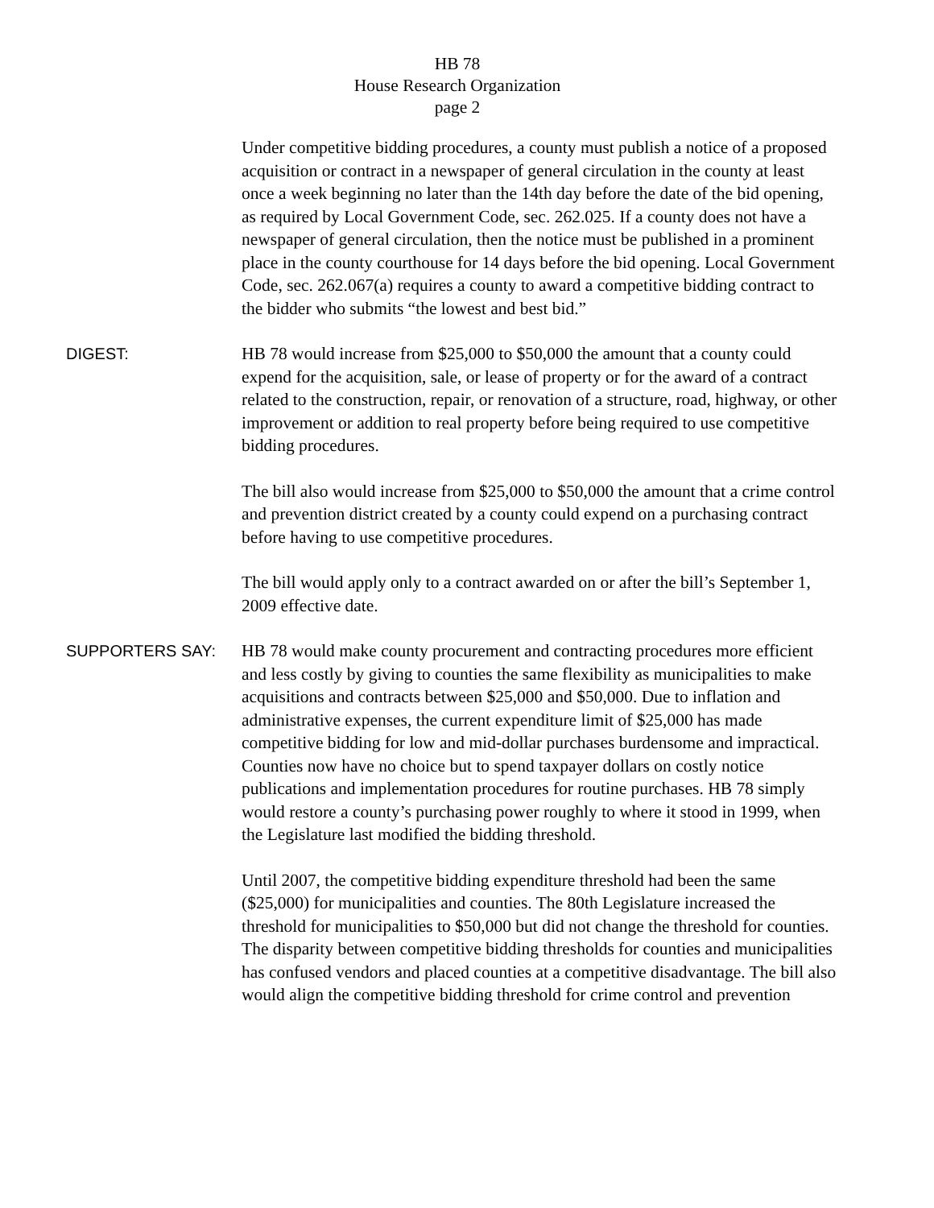HB 78
House Research Organization
page 2
Under competitive bidding procedures, a county must publish a notice of a proposed acquisition or contract in a newspaper of general circulation in the county at least once a week beginning no later than the 14th day before the date of the bid opening, as required by Local Government Code, sec. 262.025. If a county does not have a newspaper of general circulation, then the notice must be published in a prominent place in the county courthouse for 14 days before the bid opening. Local Government Code, sec. 262.067(a) requires a county to award a competitive bidding contract to the bidder who submits “the lowest and best bid.”
DIGEST:
HB 78 would increase from $25,000 to $50,000 the amount that a county could expend for the acquisition, sale, or lease of property or for the award of a contract related to the construction, repair, or renovation of a structure, road, highway, or other improvement or addition to real property before being required to use competitive bidding procedures.
The bill also would increase from $25,000 to $50,000 the amount that a crime control and prevention district created by a county could expend on a purchasing contract before having to use competitive procedures.
The bill would apply only to a contract awarded on or after the bill’s September 1, 2009 effective date.
SUPPORTERS SAY:
HB 78 would make county procurement and contracting procedures more efficient and less costly by giving to counties the same flexibility as municipalities to make acquisitions and contracts between $25,000 and $50,000. Due to inflation and administrative expenses, the current expenditure limit of $25,000 has made competitive bidding for low and mid-dollar purchases burdensome and impractical. Counties now have no choice but to spend taxpayer dollars on costly notice publications and implementation procedures for routine purchases. HB 78 simply would restore a county’s purchasing power roughly to where it stood in 1999, when the Legislature last modified the bidding threshold.
Until 2007, the competitive bidding expenditure threshold had been the same ($25,000) for municipalities and counties. The 80th Legislature increased the threshold for municipalities to $50,000 but did not change the threshold for counties. The disparity between competitive bidding thresholds for counties and municipalities has confused vendors and placed counties at a competitive disadvantage. The bill also would align the competitive bidding threshold for crime control and prevention